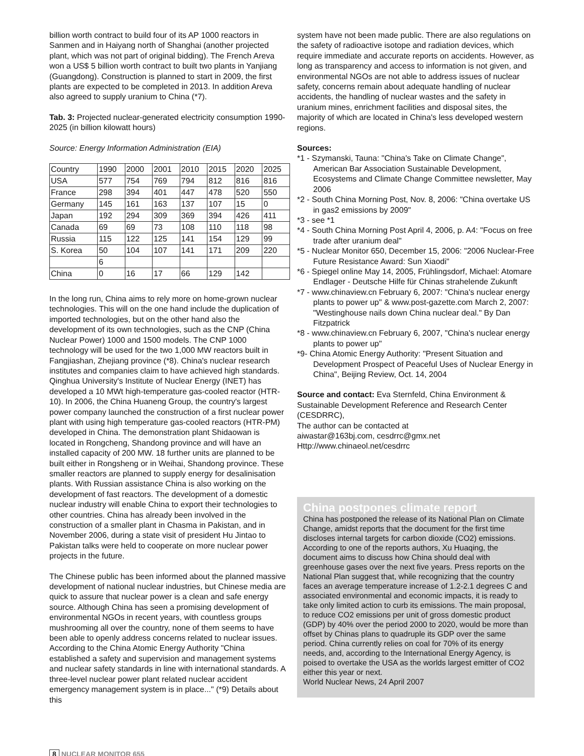billion worth contract to build four of its AP 1000 reactors in Sanmen and in Haiyang north of Shanghai (another projected plant, which was not part of original bidding). The French Areva won a US$ 5 billion worth contract to built two plants in Yanjiang (Guangdong). Construction is planned to start in 2009, the first plants are expected to be completed in 2013. In addition Areva also agreed to supply uranium to China (*7).
Tab. 3: Projected nuclear-generated electricity consumption 1990-2025 (in billion kilowatt hours)
Source: Energy Information Administration (EIA)
| Country | 1990 | 2000 | 2001 | 2010 | 2015 | 2020 | 2025 |
| USA | 577 | 754 | 769 | 794 | 812 | 816 | 816 |
| France | 298 | 394 | 401 | 447 | 478 | 520 | 550 |
| Germany | 145 | 161 | 163 | 137 | 107 | 15 | 0 |
| Japan | 192 | 294 | 309 | 369 | 394 | 426 | 411 |
| Canada | 69 | 69 | 73 | 108 | 110 | 118 | 98 |
| Russia | 115 | 122 | 125 | 141 | 154 | 129 | 99 |
| S. Korea | 50 | 104 | 107 | 141 | 171 | 209 | 220 |
| | 6 | | | | | | |
| China | 0 | 16 | 17 | 66 | 129 | 142 | |
In the long run, China aims to rely more on home-grown nuclear technologies. This will on the one hand include the duplication of imported technologies, but on the other hand also the development of its own technologies, such as the CNP (China Nuclear Power) 1000 and 1500 models. The CNP 1000 technology will be used for the two 1,000 MW reactors built in Fangjiashan, Zhejiang province (*8). China's nuclear research institutes and companies claim to have achieved high standards. Qinghua University's Institute of Nuclear Energy (INET) has developed a 10 MWt high-temperature gas-cooled reactor (HTR-10). In 2006, the China Huaneng Group, the country's largest power company launched the construction of a first nuclear power plant with using high temperature gas-cooled reactors (HTR-PM) developed in China. The demonstration plant Shidaowan is located in Rongcheng, Shandong province and will have an installed capacity of 200 MW. 18 further units are planned to be built either in Rongsheng or in Weihai, Shandong province. These smaller reactors are planned to supply energy for desalinisation plants. With Russian assistance China is also working on the development of fast reactors. The development of a domestic nuclear industry will enable China to export their technologies to other countries. China has already been involved in the construction of a smaller plant in Chasma in Pakistan, and in November 2006, during a state visit of president Hu Jintao to Pakistan talks were held to cooperate on more nuclear power projects in the future.
The Chinese public has been informed about the planned massive development of national nuclear industries, but Chinese media are quick to assure that nuclear power is a clean and safe energy source. Although China has seen a promising development of environmental NGOs in recent years, with countless groups mushrooming all over the country, none of them seems to have been able to openly address concerns related to nuclear issues. According to the China Atomic Energy Authority "China established a safety and supervision and management systems and nuclear safety standards in line with international standards. A three-level nuclear power plant related nuclear accident emergency management system is in place..." (*9) Details about this
system have not been made public. There are also regulations on the safety of radioactive isotope and radiation devices, which require immediate and accurate reports on accidents. However, as long as transparency and access to information is not given, and environmental NGOs are not able to address issues of nuclear safety, concerns remain about adequate handling of nuclear accidents, the handling of nuclear wastes and the safety in uranium mines, enrichment facilities and disposal sites, the majority of which are located in China's less developed western regions.
Sources:
*1 - Szymanski, Tauna: "China's Take on Climate Change", American Bar Association Sustainable Development, Ecosystems and Climate Change Committee newsletter, May 2006
*2 - South China Morning Post, Nov. 8, 2006: "China overtake US in gas2 emissions by 2009"
*3 - see *1
*4 - South China Morning Post April 4, 2006, p. A4: "Focus on free trade after uranium deal"
*5 - Nuclear Monitor 650, December 15, 2006: "2006 Nuclear-Free Future Resistance Award: Sun Xiaodi"
*6 - Spiegel online May 14, 2005, Frühlingsdorf, Michael: Atomare Endlager - Deutsche Hilfe für Chinas strahelende Zukunft
*7 - www.chinaview.cn February 6, 2007: "China's nuclear energy plants to power up" & www.post-gazette.com March 2, 2007: "Westinghouse nails down China nuclear deal." By Dan Fitzpatrick
*8 - www.chinaview.cn February 6, 2007, "China's nuclear energy plants to power up"
*9- China Atomic Energy Authority: "Present Situation and Development Prospect of Peaceful Uses of Nuclear Energy in China", Beijing Review, Oct. 14, 2004
Source and contact: Eva Sternfeld, China Environment & Sustainable Development Reference and Research Center (CESDRRC),
The author can be contacted at
aiwastar@163bj.com, cesdrrc@gmx.net
Http://www.chinaeol.net/cesdrrc
China postpones climate report
China has postponed the release of its National Plan on Climate Change, amidst reports that the document for the first time discloses internal targets for carbon dioxide (CO2) emissions. According to one of the reports authors, Xu Huaqing, the document aims to discuss how China should deal with greenhouse gases over the next five years. Press reports on the National Plan suggest that, while recognizing that the country faces an average temperature increase of 1.2-2.1 degrees C and associated environmental and economic impacts, it is ready to take only limited action to curb its emissions. The main proposal, to reduce CO2 emissions per unit of gross domestic product (GDP) by 40% over the period 2000 to 2020, would be more than offset by Chinas plans to quadruple its GDP over the same period. China currently relies on coal for 70% of its energy needs, and, according to the International Energy Agency, is poised to overtake the USA as the worlds largest emitter of CO2 either this year or next.
World Nuclear News, 24 April 2007
8 NUCLEAR MONITOR 655